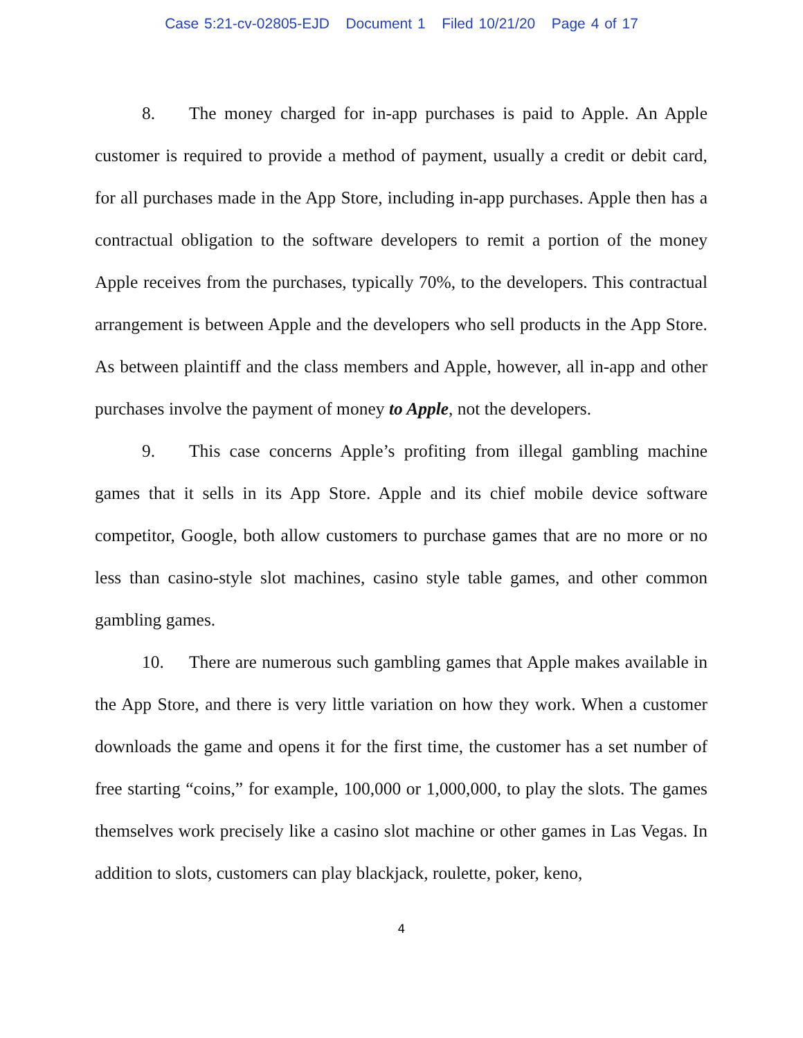Case 5:21-cv-02805-EJD Document 1 Filed 10/21/20 Page 4 of 17
8. The money charged for in-app purchases is paid to Apple. An Apple customer is required to provide a method of payment, usually a credit or debit card, for all purchases made in the App Store, including in-app purchases. Apple then has a contractual obligation to the software developers to remit a portion of the money Apple receives from the purchases, typically 70%, to the developers. This contractual arrangement is between Apple and the developers who sell products in the App Store. As between plaintiff and the class members and Apple, however, all in-app and other purchases involve the payment of money to Apple, not the developers.
9. This case concerns Apple’s profiting from illegal gambling machine games that it sells in its App Store. Apple and its chief mobile device software competitor, Google, both allow customers to purchase games that are no more or no less than casino-style slot machines, casino style table games, and other common gambling games.
10. There are numerous such gambling games that Apple makes available in the App Store, and there is very little variation on how they work. When a customer downloads the game and opens it for the first time, the customer has a set number of free starting “coins,” for example, 100,000 or 1,000,000, to play the slots. The games themselves work precisely like a casino slot machine or other games in Las Vegas. In addition to slots, customers can play blackjack, roulette, poker, keno,
4